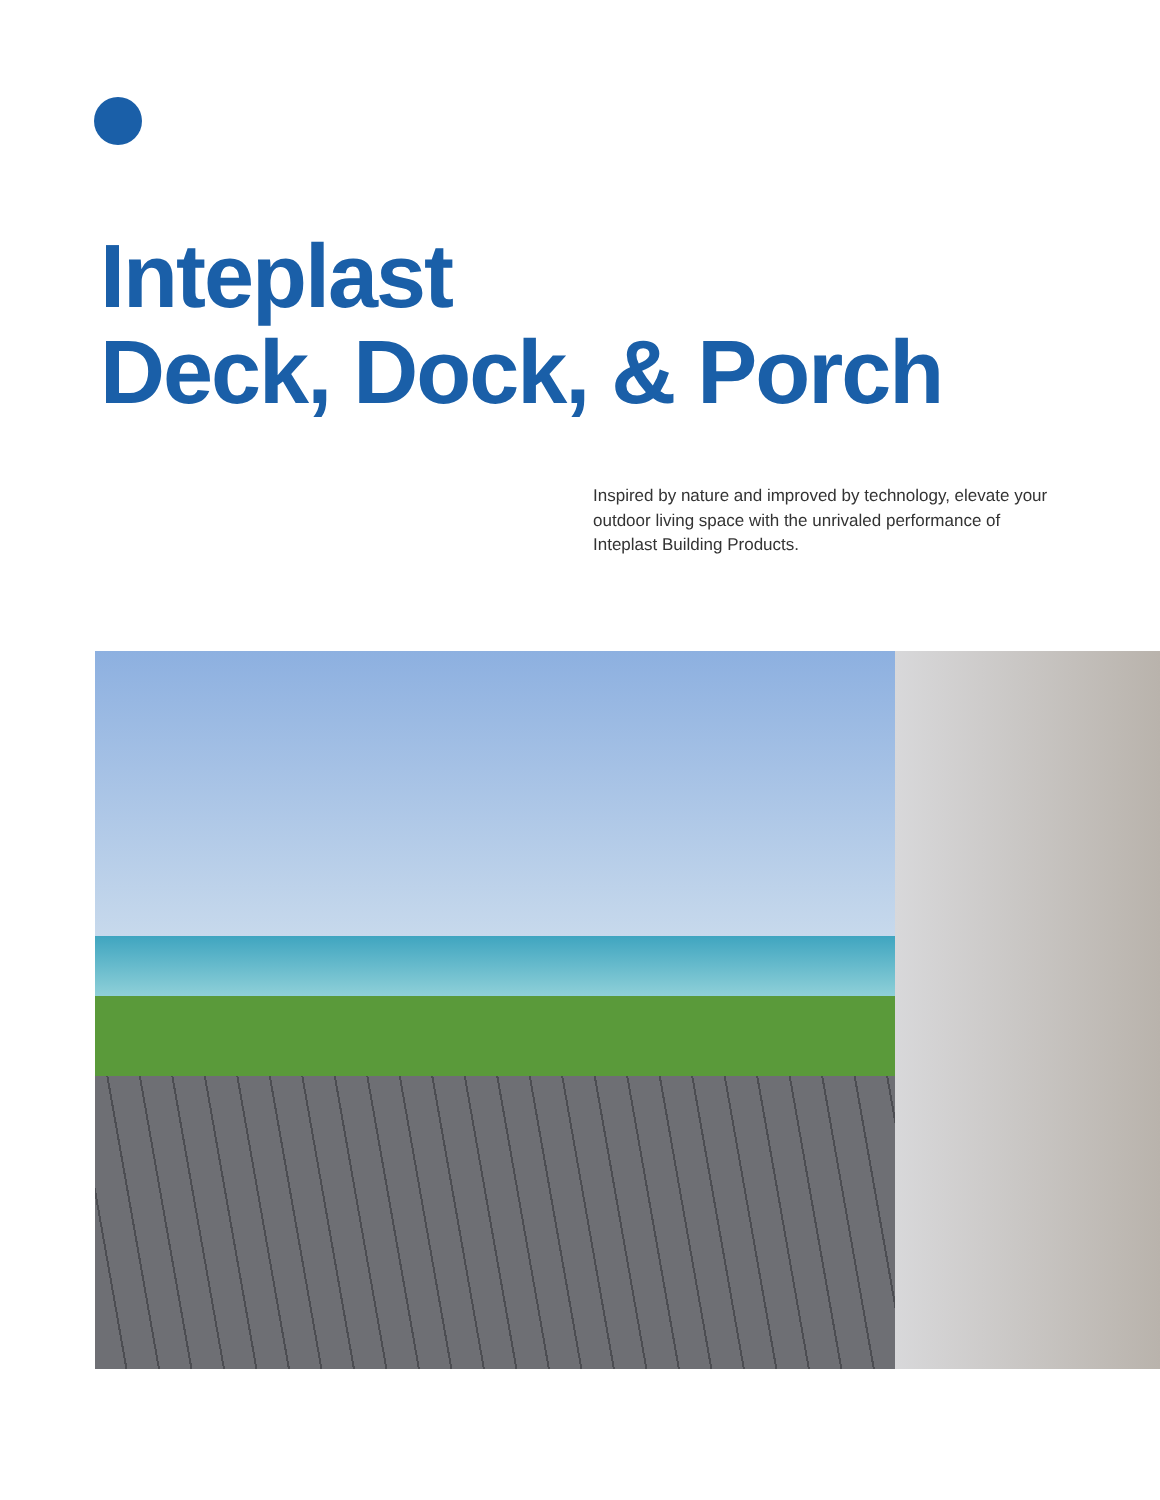Inteplast
Deck, Dock, & Porch
Inspired by nature and improved by technology, elevate your outdoor living space with the unrivaled performance of Inteplast Building Products.